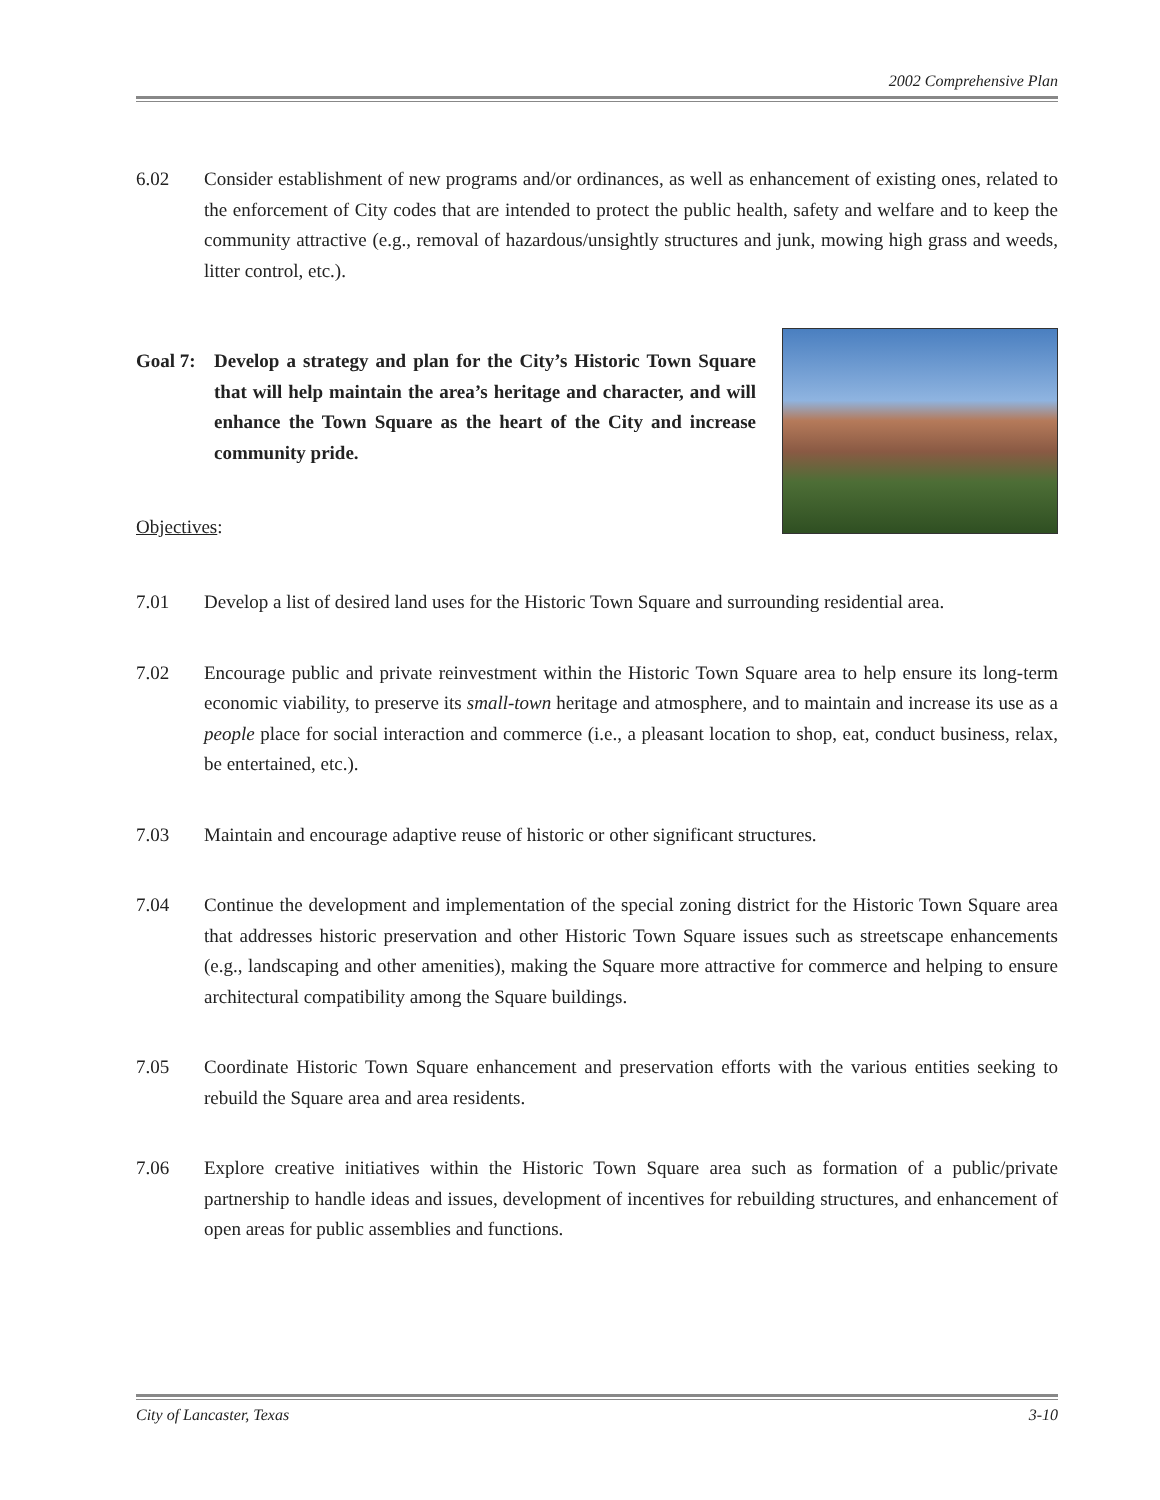2002 Comprehensive Plan
6.02 Consider establishment of new programs and/or ordinances, as well as enhancement of existing ones, related to the enforcement of City codes that are intended to protect the public health, safety and welfare and to keep the community attractive (e.g., removal of hazardous/unsightly structures and junk, mowing high grass and weeds, litter control, etc.).
Goal 7:
Develop a strategy and plan for the City’s Historic Town Square that will help maintain the area’s heritage and character, and will enhance the Town Square as the heart of the City and increase community pride.
Objectives:
7.01 Develop a list of desired land uses for the Historic Town Square and surrounding residential area.
7.02 Encourage public and private reinvestment within the Historic Town Square area to help ensure its long-term economic viability, to preserve its small-town heritage and atmosphere, and to maintain and increase its use as a people place for social interaction and commerce (i.e., a pleasant location to shop, eat, conduct business, relax, be entertained, etc.).
7.03 Maintain and encourage adaptive reuse of historic or other significant structures.
7.04 Continue the development and implementation of the special zoning district for the Historic Town Square area that addresses historic preservation and other Historic Town Square issues such as streetscape enhancements (e.g., landscaping and other amenities), making the Square more attractive for commerce and helping to ensure architectural compatibility among the Square buildings.
7.05 Coordinate Historic Town Square enhancement and preservation efforts with the various entities seeking to rebuild the Square area and area residents.
7.06 Explore creative initiatives within the Historic Town Square area such as formation of a public/private partnership to handle ideas and issues, development of incentives for rebuilding structures, and enhancement of open areas for public assemblies and functions.
City of Lancaster, Texas 3-10